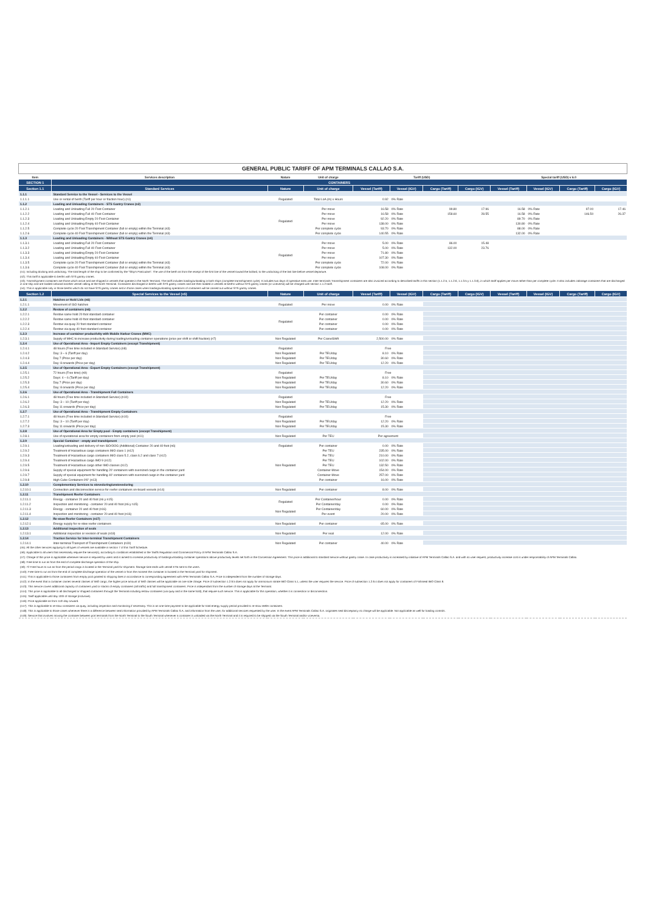GENERAL PUBLIC TARIFF OF APM TERMINALS CALLAO S.A.
| Item | Services description | Nature | Unit of charge | Tariff (USD) | | | | Special tariff (USD) v 6.0 | | | |
| --- | --- | --- | --- | --- | --- | --- | --- | --- | --- | --- | --- |
| SECTION 1 | CONTAINERS | | | | | | | | | | |
| Section 1.1 | Standard Services | Nature | Unit of charge | Vessel (Tariff) | Vessel (IGV) | Cargo (Tariff) | Cargo (IGV) | Vessel (Tariff) | Vessel (IGV) | Cargo (Tariff) | Cargo (IGV) |
| 1.1.1 | Standard Service to the Vessel - Services to the Vessel | | | | | | | | | | |
| 1.1.1.1 | Use or rental of berth (Tariff per hour or fraction hour) (n1) | Regulated | Total LoA (m) x Hours | 0.92 | 0% Rate | | | | | | |
| 1.1.2 | Loading and Unloading Containers - STS Gantry Cranes (n2) | | | | | | | | | | |
| 1.1.2.1 | Loading and Unloading Full 20 Foot Container | Regulated | Per move | 16.58 | 0% Rate | 99.80 | 17.96 | 16.58 | 0% Rate | 97.00 | 17.46 |
| 1.1.2.2 | Loading and Unloading Full 40 Foot Container | | Per move | 16.58 | 0% Rate | 158.60 | 28.55 | 16.58 | 0% Rate | 146.50 | 26.37 |
| 1.1.2.3 | Loading and Unloading Empty 20 Foot Container | | Per move | 92.20 | 0% Rate | | | 89.70 | 0% Rate | | |
| 1.1.2.4 | Loading and Unloading Empty 40 Foot Container | | Per move | 138.00 | 0% Rate | | | 130.80 | 0% Rate | | |
| 1.1.2.5 | Complete cycle 20 Foot Transhipment Container (full or empty) within the Terminal (n3) | | Per complete cycle | 93.70 | 0% Rate | | | 88.00 | 0% Rate | | |
| 1.1.2.6 | Complete cycle 40 Foot Transhipment Container (full or empty) within the Terminal (n3) | | Per complete cycle | 140.55 | 0% Rate | | | 132.00 | 0% Rate | | |
| 1.1.3 | Loading and Unloading Containers - Without STS Gantry Cranes (n4) | | | | | | | | | | |
| 1.1.3.1 | Loading and Unloading Full 20 Foot Container | Regulated | Per move | 5.00 | 0% Rate | 86.00 | 15.48 | | | | |
| 1.1.3.2 | Loading and Unloading Full 40 Foot Container | | Per move | 5.00 | 0% Rate | 132.00 | 23.76 | | | | |
| 1.1.3.3 | Loading and Unloading Empty 20 Foot Container | | Per move | 71.80 | 0% Rate | | | | | | |
| 1.1.3.4 | Loading and Unloading Empty 40 Foot Container | | Per move | 107.30 | 0% Rate | | | | | | |
| 1.1.3.5 | Complete cycle 20 Foot Transhipment Container (full or empty) within the Terminal (n3) | | Per complete cycle | 72.00 | 0% Rate | | | | | | |
| 1.1.3.6 | Complete cycle 40 Foot Transhipment Container (full or empty) within the Terminal (n3) | | Per complete cycle | 108.00 | 0% Rate | | | | | | |
| (n1): Including docking and undocking. The total length of the ship to be confirmed by the "Ship's Particulars". The use of the berth as from the receipt of the first line of the vessel toward the bollard, to the undocking of the last line before vessel departure. | | | | | | | | | | | |
| (n2): This tariff is applicable to berths with STS gantry cranes. | | | | | | | | | | | |
| (n3): Transshipment containers are those which arrive and are shipped in vessels that operate in the North Terminal. The tariff includes loading/unloading in both ships (complete transshipment cycle). It includes two days of operative area use. Inter-terminals Transshipment containers are also invoiced according to described tariffs in this section (1.1.2.5, 1.1.2.6, 1.1.3.5 y 1.1.3.6), in which tariff applies per move rather than per complete cycle. It also includes cabotage containers that are discharged in one ship and are loaded onboard another vessel calling at the North Terminal. Containers discharged in berths with STS gantry cranes and are then loaded in vessels at berths without STS gantry cranes (or viceversa) will be charged with section 1.1.2 tariff. | | | | | | | | | | | |
| (n4): This is applicable only in those berths which do not have STS gantry cranes and in those cases when loading/unloading operations of containers will be carried out without STS gantry cranes. | | | | | | | | | | | |
| Section 1.2 | Special Services to the Vessel (n5) | Nature | Unit of charge | Vessel (Tariff) | Vessel (IGV) | Cargo (Tariff) | Cargo (IGV) | Vessel (Tariff) | Vessel (IGV) | Cargo (Tariff) | Cargo (IGV) |
| 1.2.1 | Hatches or Hold Lids (n6) | | | | | | | | | | |
| 1.2.1.1 | Movement of ISO hatches | Regulated | Per move | 0.00 | 0% Rate | | | | | | |
| 1.2.2 | Restow of containers (n6) | | | | | | | | | | |
| 1.2.2.1 | Restow same hold 20 foot standard container | Regulated | Per container | 0.00 | 0% Rate | | | | | | |
| 1.2.2.2 | Restow same hold 40 foot standard container | | Per container | 0.00 | 0% Rate | | | | | | |
| 1.2.2.3 | Restow via quay 20 foot standard container | | Per container | 0.00 | 0% Rate | | | | | | |
| 1.2.2.4 | Restow via quay 40 foot standard container | | Per container | 0.00 | 0% Rate | | | | | | |
| 1.2.3 | Increase of container productivity with Mobile Harbor Cranes (MHC) | | | | | | | | | | |
| 1.2.3.1 | Supply of MHC to increase productivity during loading/unloading container operations (price per shift or shift fraction) (n7) | Non Regulated | Per Crane/Shift | 2,500.00 | 0% Rate | | | | | | |
| 1.2.4 | Use of Operational Area - Import Empty Containers (except Transhipment) | | | | | | | | | | |
| 1.2.4.1 | 48 hours (Free time included in Standard Service) (n8) | Regulated | | Free | | | | | | | |
| 1.2.4.2 | Day: 3 – 6 (Tariff per day) | Non Regulated | Per TEU/day | 8.10 | 0% Rate | | | | | | |
| 1.2.4.3 | Day 7 (Price per day) | Non Regulated | Per TEU/day | 30.60 | 0% Rate | | | | | | |
| 1.2.4.4 | Day: 8 onwards (Price per day) | Non Regulated | Per TEU/day | 12.20 | 0% Rate | | | | | | |
| 1.2.5 | Use of Operational Area - Export Empty Containers (except Transhipment) | | | | | | | | | | |
| 1.2.5.1 | 72 hours (Free time) (n9) | Regulated | | Free | | | | | | | |
| 1.2.5.2 | Days: 4 – 6 (Tariff per day) | Non Regulated | Per TEU/day | 8.10 | 0% Rate | | | | | | |
| 1.2.5.3 | Day 7 (Price per day) | Non Regulated | Per TEU/day | 30.60 | 0% Rate | | | | | | |
| 1.2.5.4 | Day: 8 onwards (Price per day) | Non Regulated | Per TEU/day | 12.20 | 0% Rate | | | | | | |
| 1.2.6 | Use of Operational Area - Transhipment Full Containers | | | | | | | | | | |
| 1.2.6.1 | 48 hours (Free time included in Standard Service) (n10) | Regulated | | Free | | | | | | | |
| 1.2.6.2 | Day: 3 – 10 (Tariff per day) | Non Regulated | Per TEU/day | 12.20 | 0% Rate | | | | | | |
| 1.2.6.3 | Day 11 onwards (Price per day) | Non Regulated | Per TEU/day | 15.30 | 0% Rate | | | | | | |
| 1.2.7 | Use of Operational Area - Transhipment Empty Containers | | | | | | | | | | |
| 1.2.7.1 | 48 hours (Free time included in Standard Service) (n10) | Regulated | | Free | | | | | | | |
| 1.2.7.2 | Day: 3 – 10 (Tariff per day) | Non Regulated | Per TEU/day | 12.20 | 0% Rate | | | | | | |
| 1.2.7.3 | Day 11 onwards (Price per day) | Non Regulated | Per TEU/day | 15.30 | 0% Rate | | | | | | |
| 1.2.8 | Use of Operational Area for Empty pool - Empty containers (except Transhipment) | | | | | | | | | | |
| 1.2.8.1 | Use of operational area for empty containers from empty pool (n11) | Non Regulated | Per TEU | Per agreement | | | | | | | |
| 1.2.9 | Special Container - empty and transhipment | | | | | | | | | | |
| 1.2.9.1 | Loading/unloading and delivery of non ISO/OOG (Additional) Container 20 and 40 foot (n6) | Regulated | Per container | 0.00 | 0% Rate | | | | | | |
| 1.2.9.2 | Treatment of Hazardous cargo containers IMO class 1 (n12) | Non Regulated | Per TEU | 235.00 | 0% Rate | | | | | | |
| 1.2.9.3 | Treatment of Hazardous cargo containers IMO class 5.2, class 6.2 and class 7 (n12) | | Per TEU | 210.00 | 0% Rate | | | | | | |
| 1.2.9.4 | Treatment of Hazardous cargo IMO 9 (n12) | | Per TEU | 102.00 | 0% Rate | | | | | | |
| 1.2.9.5 | Treatment of Hazardous cargo other IMO classes (n12) | | Per TEU | 132.50 | 0% Rate | | | | | | |
| 1.2.9.6 | Supply of special equipment for handling 20' containers with oversized cargo in the container yard | | Container-Move | 154.00 | 0% Rate | | | | | | |
| 1.2.9.7 | Supply of special equipment for handling 40' containers with oversized cargo in the container yard | | Container-Move | 257.00 | 0% Rate | | | | | | |
| 1.2.9.8 | High Cube Containers 9'6" (n13) | | Per container | 16.00 | 0% Rate | | | | | | |
| 1.2.10 | Complementary Services to stevedoring/unstevedoring | | | | | | | | | | |
| 1.2.10.1 | Connection and disconnection service for reefer containers on-board vessels (n14) | Non Regulated | Per container | 8.00 | 0% Rate | | | | | | |
| 1.2.11 | Transhipment Reefer Containers | | | | | | | | | | |
| 1.2.11.1 | Energy - container 20 and 40 foot (n6 y n15) | Regulated | Per Container/hour | 0.00 | 0% Rate | | | | | | |
| 1.2.11.2 | Inspection and monitoring - container 20 and 40 foot (n6 y n15) | | Per Container/day | 0.00 | 0% Rate | | | | | | |
| 1.2.11.3 | Energy - container 20 and 40 foot (n16) | Non Regulated | Per Container/day | 60.00 | 0% Rate | | | | | | |
| 1.2.11.4 | Inspection and monitoring - container 20 and 40 foot (n16) | | Per event | 20.00 | 0% Rate | | | | | | |
| 1.2.12 | Re-stow Reefer Containers (n17) | | | | | | | | | | |
| 1.2.12.1 | Energy supply for re-stow reefer containers | Non Regulated | Per container | 65.00 | 0% Rate | | | | | | |
| 1.2.13 | Additional inspection of seals | | | | | | | | | | |
| 1.2.13.1 | Additional inspection or revision of seals (n18) | Non Regulated | Per seal | 12.00 | 0% Rate | | | | | | |
| 1.2.14 | Traction Service for Inter-terminal Transhipment Containers | | | | | | | | | | |
| 1.2.14.1 | Inter-terminal Transport of Transhipment Containers (n19) | Non Regulated | Per container | 40.00 | 0% Rate | | | | | | |
| (n5): All the other services applying to all types of vessels are available in section 7 of this Tariff Schedule. | | | | | | | | | | | |
| (n6): Applicable to all users that necessarily require the service(s), according to conditions established in the Tariffs Regulation and Commercial Policy of APM Terminals Callao S.A. | | | | | | | | | | | |
| (n7): Charge of this price is applicable whenever service is required by users and is aimed to increase productivity of loading/unloading container operations above productivity levels set forth in the Concession Agreement. This price is additional to standard service without gantry crane. In case productivity is increased by initiative of APM Terminals Callao S.A. and with no user request, productivity increase cost is under responsability of APM Terminals Callao. | | | | | | | | | | | |
| (n8): Free time to run as from the end of complete discharge operation of the ship. | | | | | | | | | | | |
| (n9): 72 Free hours to run as from the period cargo is located in the Terminal yard for shipment. Storage time ends with vessel ETB sent to the users. | | | | | | | | | | | |
| (n10): Free time to run as from the end of complete discharge operation of the vessel or from the moment the container is located in the Terminal yard for shipment. | | | | | | | | | | | |
| (n11): This is applicable to those containers from empty pool granted to shipping lines in accordance to corresponding agreement with APM Terminals Callao S.A. Price is independent from the number of storage days. | | | | | | | | | | | |
| (n12): In the event that a container carries several classes of IMO cargo, the higher price amount of IMO classes will be applicable as one sole charge. Price of subsection 1.2.9.5 does not apply for ammonium nitrate IMO Class 5.1, unless the user requires the service. Price of subsection 1.2.9.4 does not apply for containers of Fishmeal IMO Class 9. | | | | | | | | | | | |
| (n13): This service covers additional capacity of containers yard or stacks of empty containers (all traffic) and full transhipment containers. Price is independant from the number of storage days at the Terminal. | | | | | | | | | | | |
| (n14): This price is applicable to all discharged or shipped containers through the Terminal including restow containers (via quay and in the same hold), that require such service. This is applicable for this operation, whether it is connection or disconnection. | | | | | | | | | | | |
| (n15): Tariff applicable until day 10th of storage (inclusive). | | | | | | | | | | | |
| (n16): Price applicable as from 11th day onward. | | | | | | | | | | | |
| (n17): This is applicable to re-stow containers via quay, including inspection and monitoring if necessary. This is an one time payment to be applicable for total energy supply period provided to re-stow reefer containers. | | | | | | | | | | | |
| (n18): This is applicable to those cases whenever there is a difference between seal information provided by APM Terminals Callao S.A. and information from the user, for additional services requested by the user. In the event APM Terminals Callao S.A. originates seal discrepancy no charge will be applicable. Not applicable as well for loading controls. | | | | | | | | | | | |
| (n19): Service that involves moving the container between port terminals from the North Terminal to the South Terminal whenever a container is unloaded via the North Terminal and it is required to be shipped via the South Terminal and/or viceversa. | | | | | | | | | | | |